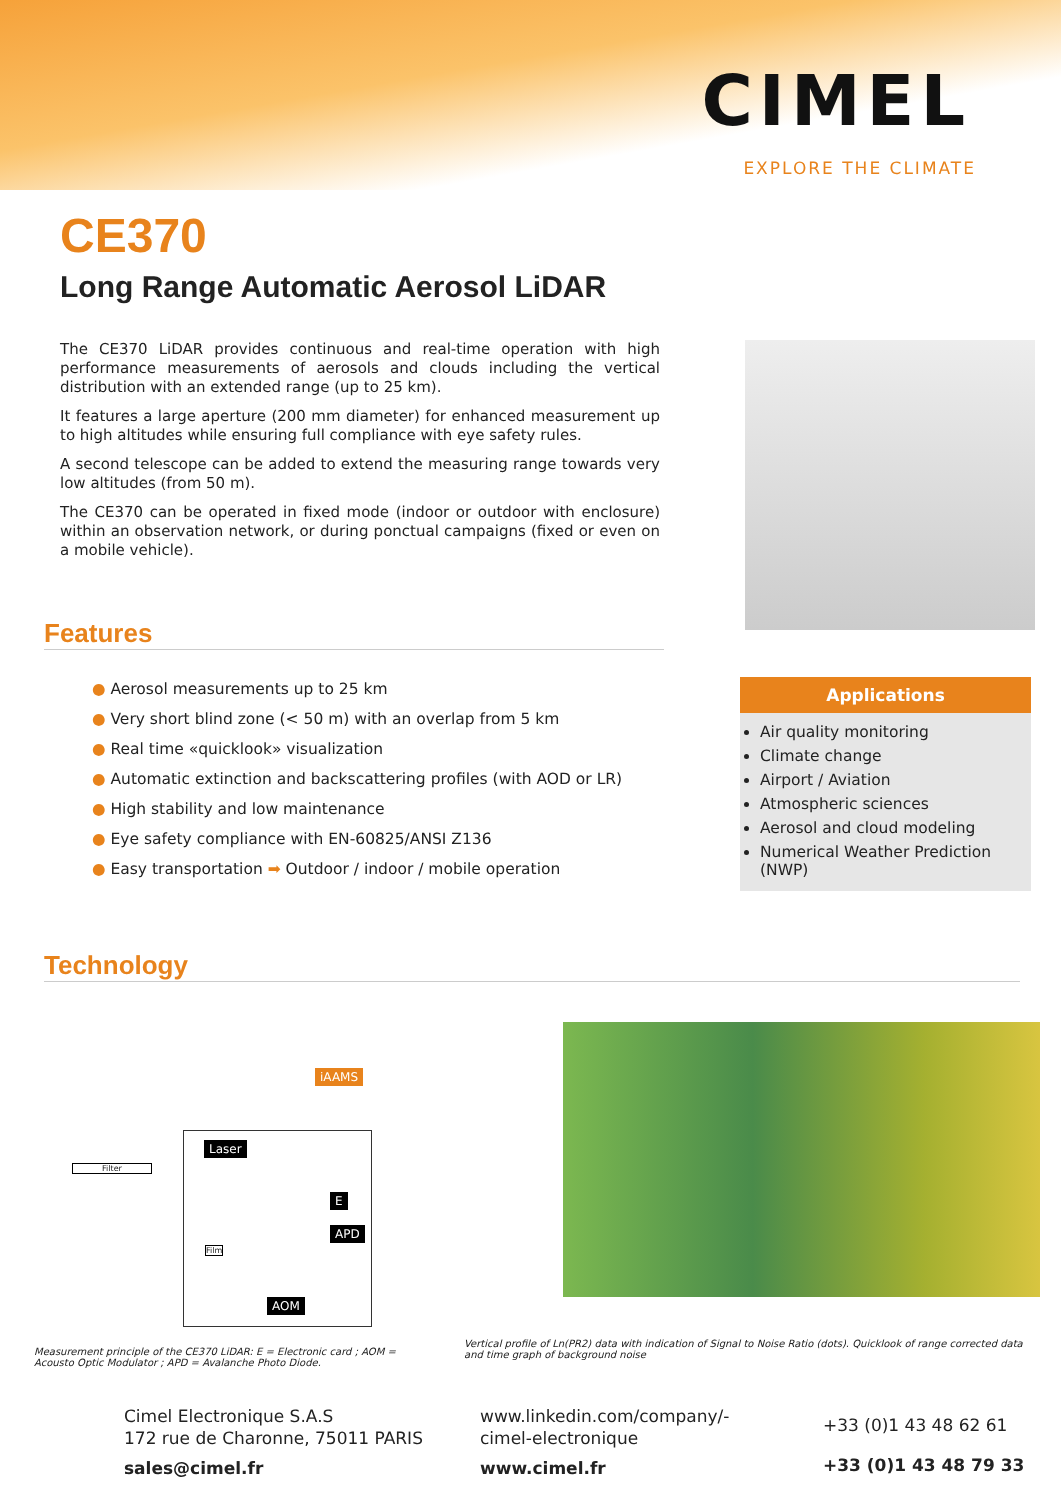CIMEL
EXPLORE THE CLIMATE
CE370
Long Range Automatic Aerosol LiDAR
The CE370 LiDAR provides continuous and real-time operation with high performance measurements of aerosols and clouds including the vertical distribution with an extended range (up to 25 km).
It features a large aperture (200 mm diameter) for enhanced measurement up to high altitudes while ensuring full compliance with eye safety rules.
A second telescope can be added to extend the measuring range towards very low altitudes (from 50 m).
The CE370 can be operated in fixed mode (indoor or outdoor with enclosure) within an observation network, or during ponctual campaigns (fixed or even on a mobile vehicle).
Features
● Aerosol measurements up to 25 km
● Very short blind zone (< 50 m) with an overlap from 5 km
● Real time «quicklook» visualization
● Automatic extinction and backscattering profiles (with AOD or LR)
● High stability and low maintenance
● Eye safety compliance with EN-60825/ANSI Z136
● Easy transportation ➡ Outdoor / indoor / mobile operation
Applications
Air quality monitoring
Climate change
Airport / Aviation
Atmospheric sciences
Aerosol and cloud modeling
Numerical Weather Prediction (NWP)
Technology
iAAMS
Filter
Laser
E
APD
Film
AOM
Measurement principle of the CE370 LiDAR: E = Electronic card ; AOM = Acousto Optic Modulator ; APD = Avalanche Photo Diode.
Vertical profile of Ln(PR2) data with indication of Signal to Noise Ratio (dots). Quicklook of range corrected data and time graph of background noise
Cimel Electronique S.A.S
172 rue de Charonne, 75011 PARIS
sales@cimel.fr
www.linkedin.com/company/-
cimel-electronique
www.cimel.fr
+33 (0)1 43 48 62 61
+33 (0)1 43 48 79 33